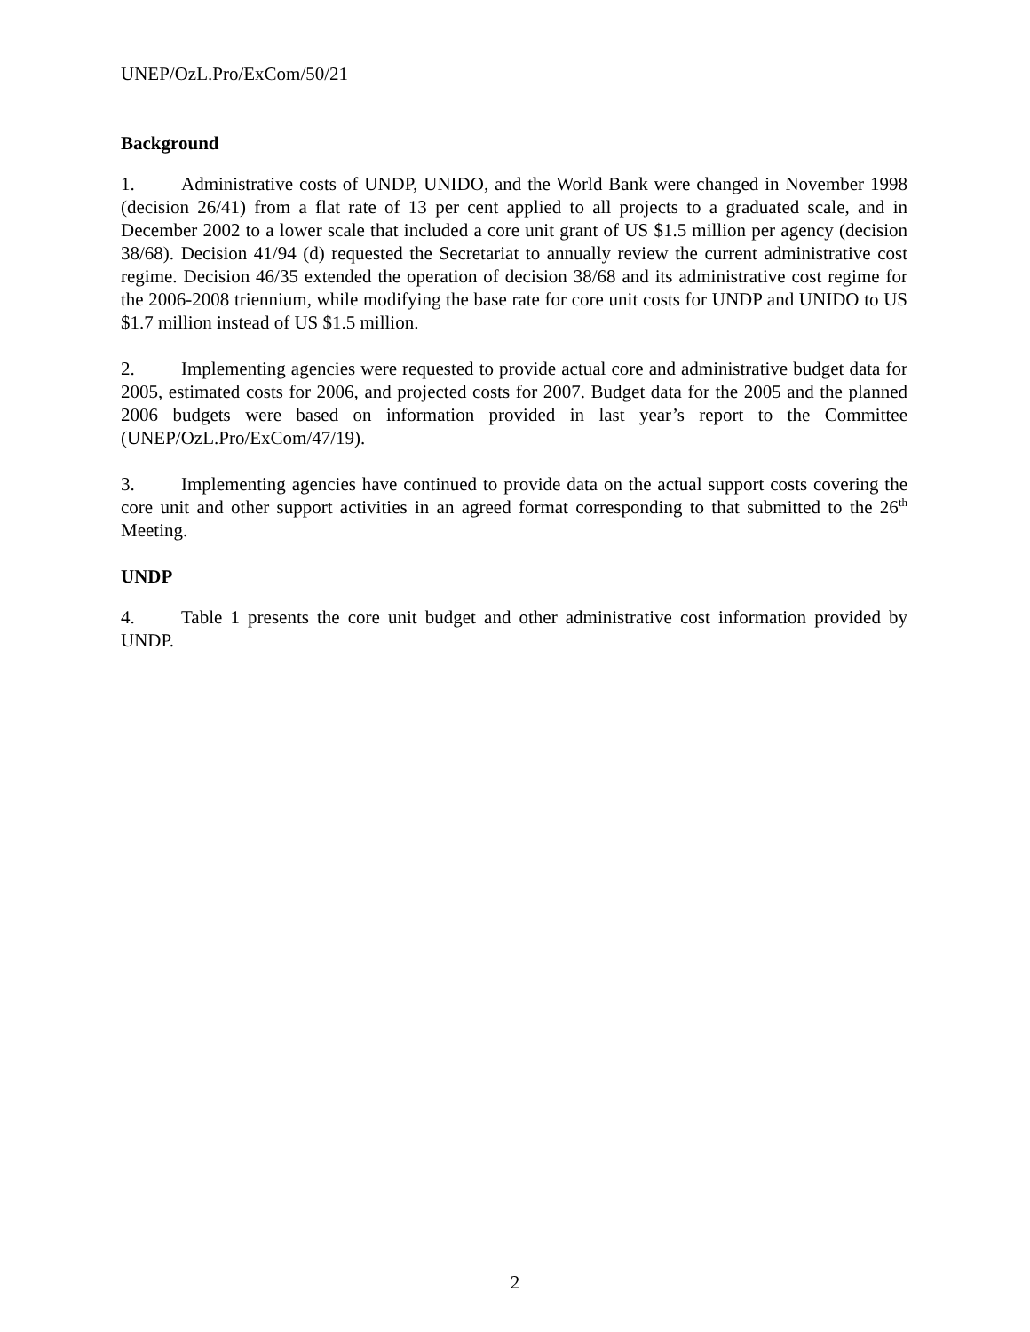UNEP/OzL.Pro/ExCom/50/21
Background
1. Administrative costs of UNDP, UNIDO, and the World Bank were changed in November 1998 (decision 26/41) from a flat rate of 13 per cent applied to all projects to a graduated scale, and in December 2002 to a lower scale that included a core unit grant of US $1.5 million per agency (decision 38/68). Decision 41/94 (d) requested the Secretariat to annually review the current administrative cost regime. Decision 46/35 extended the operation of decision 38/68 and its administrative cost regime for the 2006-2008 triennium, while modifying the base rate for core unit costs for UNDP and UNIDO to US $1.7 million instead of US $1.5 million.
2. Implementing agencies were requested to provide actual core and administrative budget data for 2005, estimated costs for 2006, and projected costs for 2007. Budget data for the 2005 and the planned 2006 budgets were based on information provided in last year’s report to the Committee (UNEP/OzL.Pro/ExCom/47/19).
3. Implementing agencies have continued to provide data on the actual support costs covering the core unit and other support activities in an agreed format corresponding to that submitted to the 26<sup>th</sup> Meeting.
UNDP
4. Table 1 presents the core unit budget and other administrative cost information provided by UNDP.
2